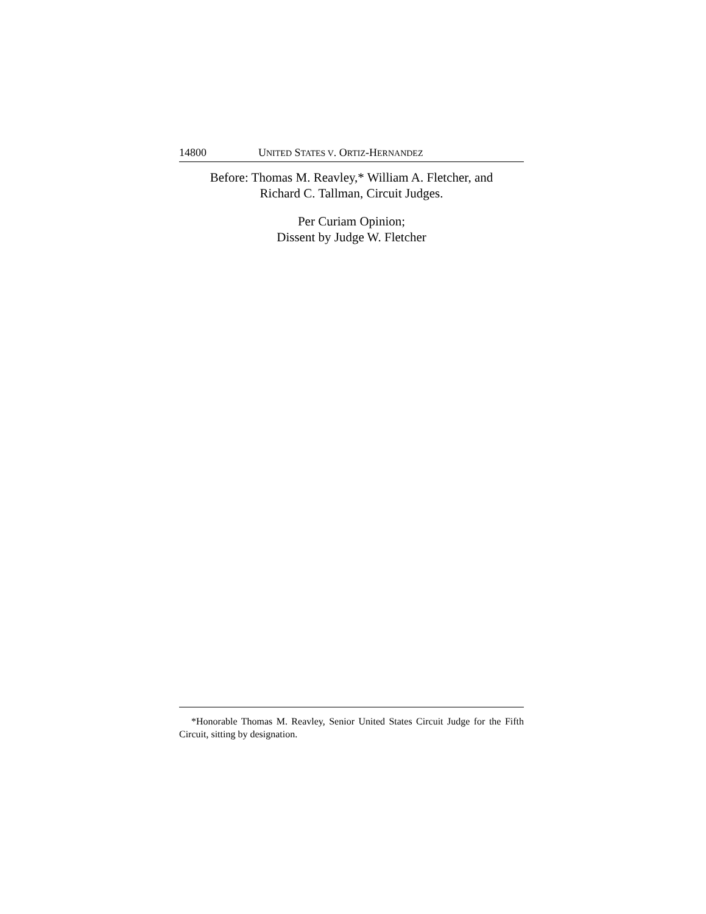14800 UNITED STATES V. ORTIZ-HERNANDEZ
Before: Thomas M. Reavley,* William A. Fletcher, and
Richard C. Tallman, Circuit Judges.
Per Curiam Opinion;
Dissent by Judge W. Fletcher
*Honorable Thomas M. Reavley, Senior United States Circuit Judge for the Fifth Circuit, sitting by designation.